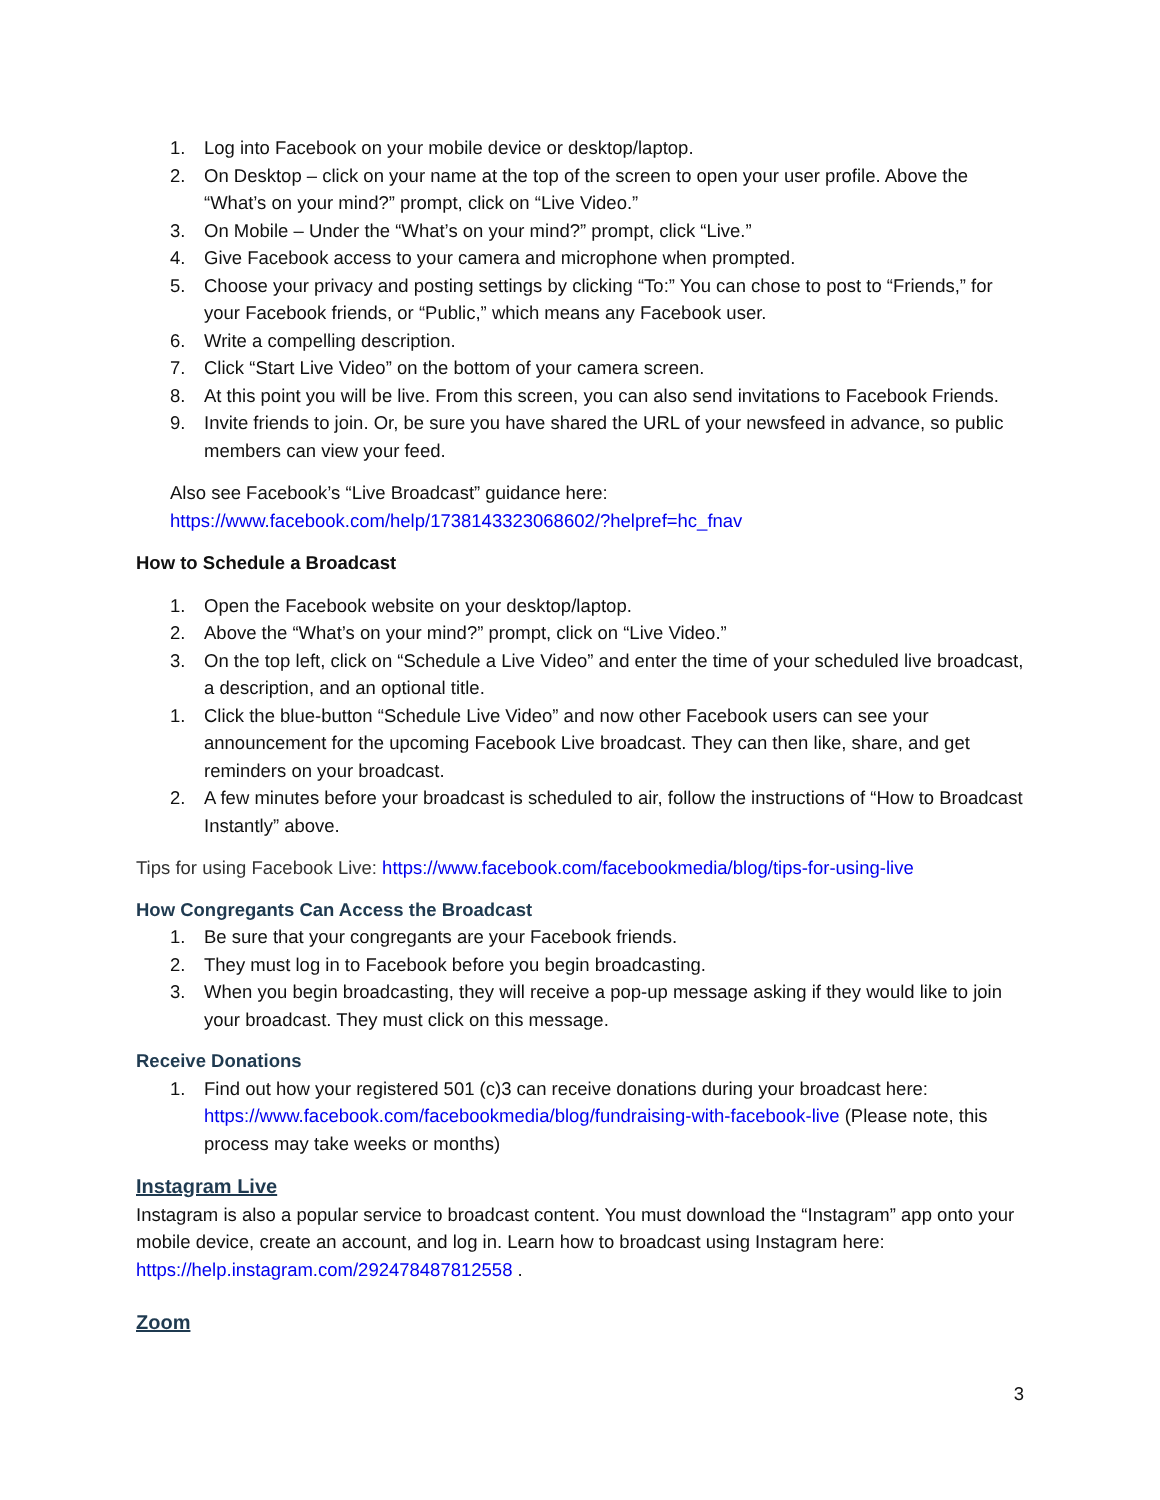1. Log into Facebook on your mobile device or desktop/laptop.
2. On Desktop – click on your name at the top of the screen to open your user profile. Above the “What’s on your mind?” prompt, click on “Live Video.”
3. On Mobile – Under the “What’s on your mind?” prompt, click “Live.”
4. Give Facebook access to your camera and microphone when prompted.
5. Choose your privacy and posting settings by clicking “To:” You can chose to post to “Friends,” for your Facebook friends, or “Public,” which means any Facebook user.
6. Write a compelling description.
7. Click “Start Live Video” on the bottom of your camera screen.
8. At this point you will be live. From this screen, you can also send invitations to Facebook Friends.
9. Invite friends to join. Or, be sure you have shared the URL of your newsfeed in advance, so public members can view your feed.
Also see Facebook’s “Live Broadcast” guidance here:
https://www.facebook.com/help/1738143323068602/?helpref=hc_fnav
How to Schedule a Broadcast
1. Open the Facebook website on your desktop/laptop.
2. Above the “What’s on your mind?” prompt, click on “Live Video.”
3. On the top left, click on “Schedule a Live Video” and enter the time of your scheduled live broadcast, a description, and an optional title.
1. Click the blue-button “Schedule Live Video” and now other Facebook users can see your announcement for the upcoming Facebook Live broadcast. They can then like, share, and get reminders on your broadcast.
2. A few minutes before your broadcast is scheduled to air, follow the instructions of “How to Broadcast Instantly” above.
Tips for using Facebook Live: https://www.facebook.com/facebookmedia/blog/tips-for-using-live
How Congregants Can Access the Broadcast
1. Be sure that your congregants are your Facebook friends.
2. They must log in to Facebook before you begin broadcasting.
3. When you begin broadcasting, they will receive a pop-up message asking if they would like to join your broadcast. They must click on this message.
Receive Donations
1. Find out how your registered 501 (c)3 can receive donations during your broadcast here: https://www.facebook.com/facebookmedia/blog/fundraising-with-facebook-live (Please note, this process may take weeks or months)
Instagram Live
Instagram is also a popular service to broadcast content. You must download the “Instagram” app onto your mobile device, create an account, and log in. Learn how to broadcast using Instagram here: https://help.instagram.com/292478487812558 .
Zoom
3